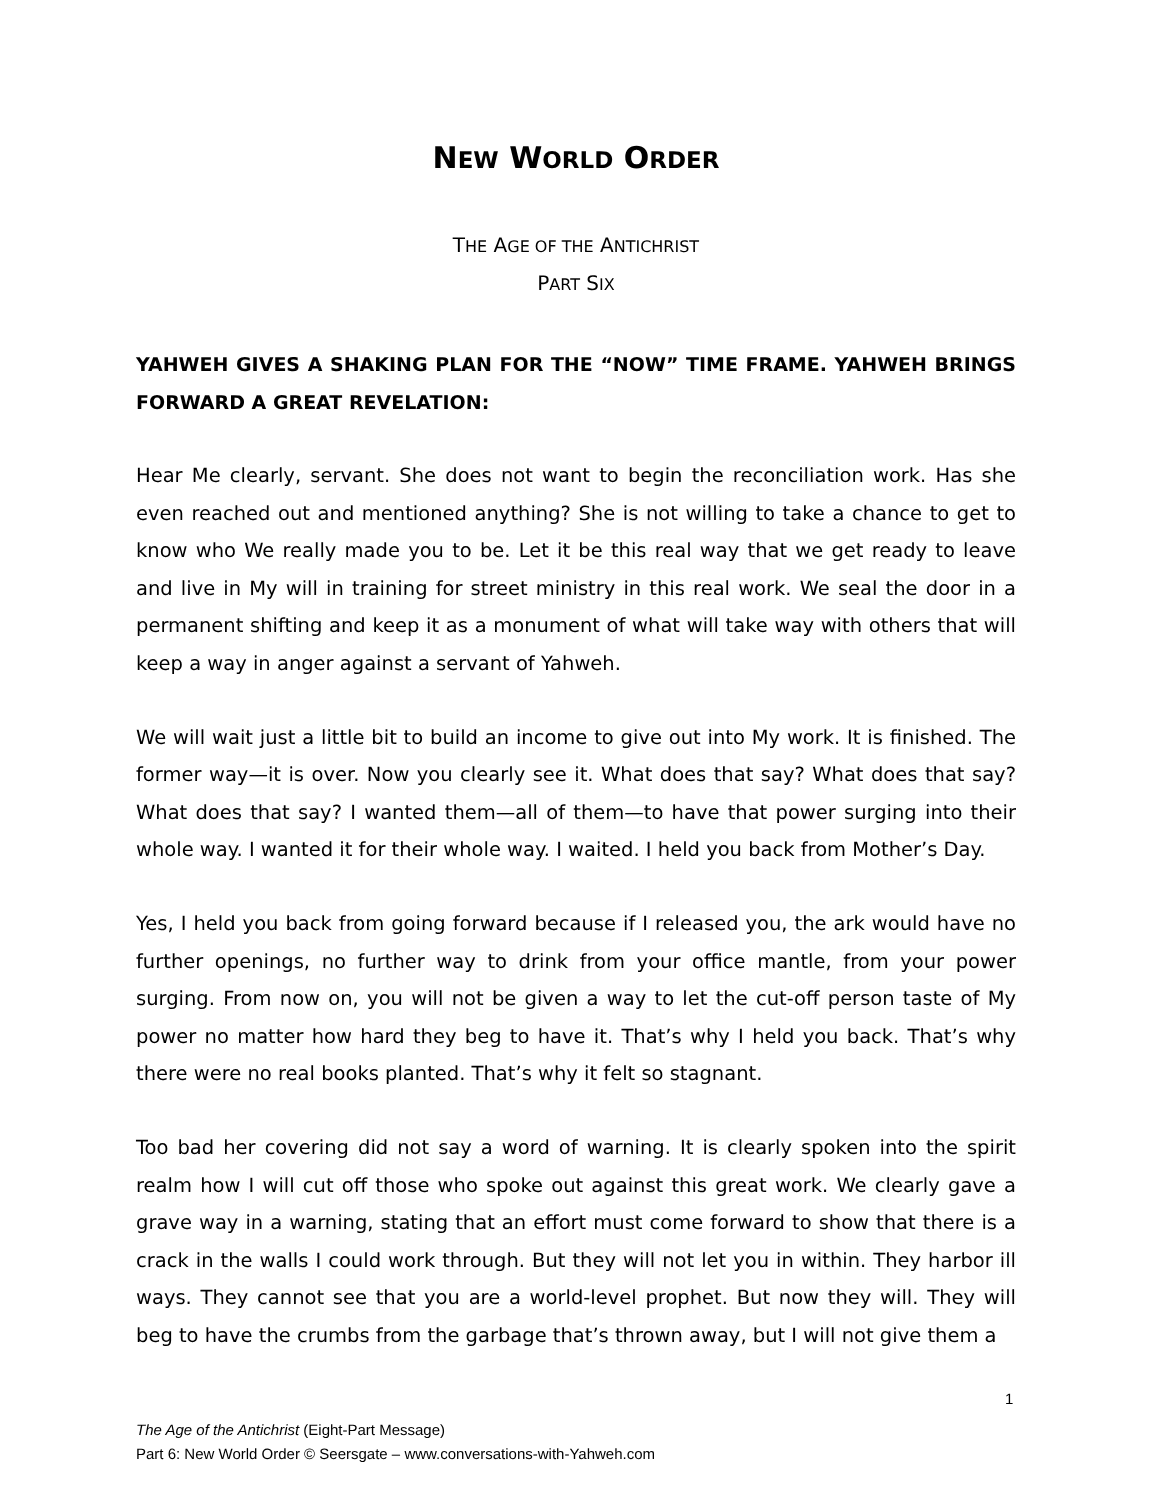NEW WORLD ORDER
THE AGE OF THE ANTICHRIST
PART SIX
YAHWEH GIVES A SHAKING PLAN FOR THE “NOW” TIME FRAME. YAHWEH BRINGS FORWARD A GREAT REVELATION:
Hear Me clearly, servant. She does not want to begin the reconciliation work. Has she even reached out and mentioned anything? She is not willing to take a chance to get to know who We really made you to be. Let it be this real way that we get ready to leave and live in My will in training for street ministry in this real work. We seal the door in a permanent shifting and keep it as a monument of what will take way with others that will keep a way in anger against a servant of Yahweh.
We will wait just a little bit to build an income to give out into My work. It is finished. The former way—it is over. Now you clearly see it. What does that say? What does that say? What does that say? I wanted them—all of them—to have that power surging into their whole way. I wanted it for their whole way. I waited. I held you back from Mother’s Day.
Yes, I held you back from going forward because if I released you, the ark would have no further openings, no further way to drink from your office mantle, from your power surging. From now on, you will not be given a way to let the cut-off person taste of My power no matter how hard they beg to have it. That’s why I held you back. That’s why there were no real books planted. That’s why it felt so stagnant.
Too bad her covering did not say a word of warning. It is clearly spoken into the spirit realm how I will cut off those who spoke out against this great work. We clearly gave a grave way in a warning, stating that an effort must come forward to show that there is a crack in the walls I could work through. But they will not let you in within. They harbor ill ways. They cannot see that you are a world-level prophet. But now they will. They will beg to have the crumbs from the garbage that’s thrown away, but I will not give them a
1
The Age of the Antichrist (Eight-Part Message)
Part 6: New World Order © Seersgate – www.conversations-with-Yahweh.com